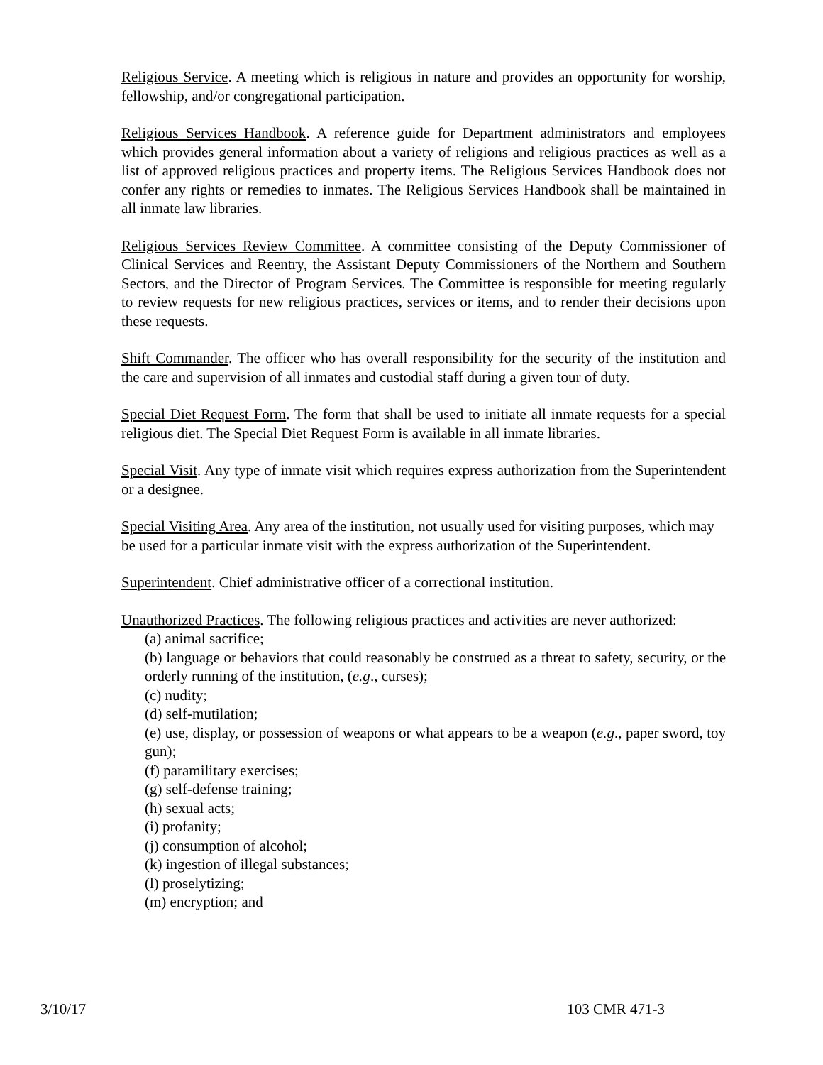Religious Service. A meeting which is religious in nature and provides an opportunity for worship, fellowship, and/or congregational participation.
Religious Services Handbook. A reference guide for Department administrators and employees which provides general information about a variety of religions and religious practices as well as a list of approved religious practices and property items. The Religious Services Handbook does not confer any rights or remedies to inmates. The Religious Services Handbook shall be maintained in all inmate law libraries.
Religious Services Review Committee. A committee consisting of the Deputy Commissioner of Clinical Services and Reentry, the Assistant Deputy Commissioners of the Northern and Southern Sectors, and the Director of Program Services. The Committee is responsible for meeting regularly to review requests for new religious practices, services or items, and to render their decisions upon these requests.
Shift Commander. The officer who has overall responsibility for the security of the institution and the care and supervision of all inmates and custodial staff during a given tour of duty.
Special Diet Request Form. The form that shall be used to initiate all inmate requests for a special religious diet. The Special Diet Request Form is available in all inmate libraries.
Special Visit. Any type of inmate visit which requires express authorization from the Superintendent or a designee.
Special Visiting Area. Any area of the institution, not usually used for visiting purposes, which may be used for a particular inmate visit with the express authorization of the Superintendent.
Superintendent. Chief administrative officer of a correctional institution.
Unauthorized Practices. The following religious practices and activities are never authorized:
(a) animal sacrifice;
(b) language or behaviors that could reasonably be construed as a threat to safety, security, or the orderly running of the institution, (e.g., curses);
(c) nudity;
(d) self-mutilation;
(e) use, display, or possession of weapons or what appears to be a weapon (e.g., paper sword, toy gun);
(f) paramilitary exercises;
(g) self-defense training;
(h) sexual acts;
(i) profanity;
(j) consumption of alcohol;
(k) ingestion of illegal substances;
(l) proselytizing;
(m) encryption; and
3/10/17 103 CMR 471-3